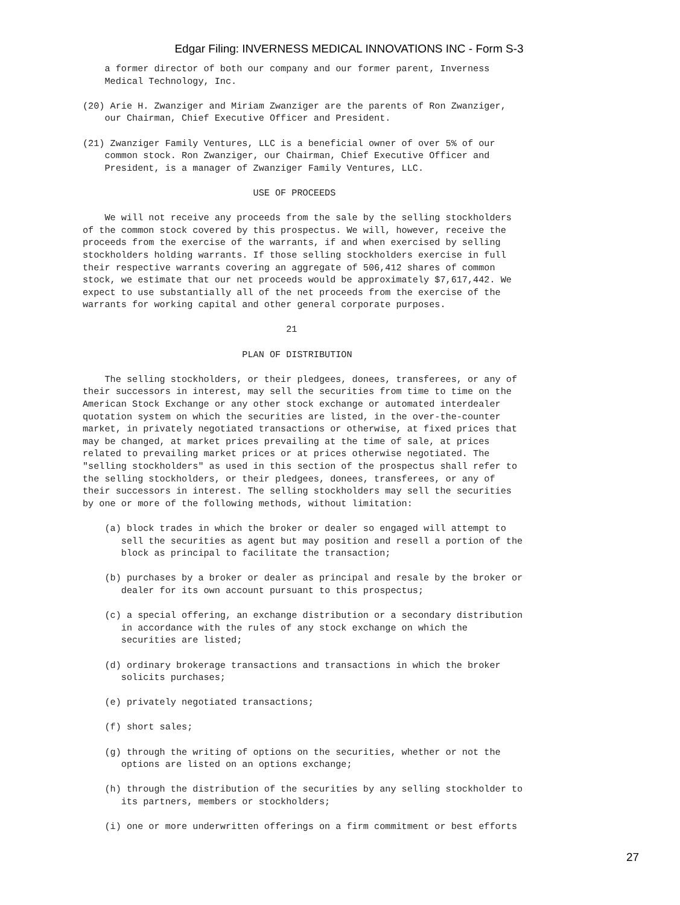Edgar Filing: INVERNESS MEDICAL INNOVATIONS INC - Form S-3
    a former director of both our company and our former parent, Inverness
    Medical Technology, Inc.

(20) Arie H. Zwanziger and Miriam Zwanziger are the parents of Ron Zwanziger,
    our Chairman, Chief Executive Officer and President.

(21) Zwanziger Family Ventures, LLC is a beneficial owner of over 5% of our
    common stock. Ron Zwanziger, our Chairman, Chief Executive Officer and
    President, is a manager of Zwanziger Family Ventures, LLC.

                               USE OF PROCEEDS

    We will not receive any proceeds from the sale by the selling stockholders
of the common stock covered by this prospectus. We will, however, receive the
proceeds from the exercise of the warrants, if and when exercised by selling
stockholders holding warrants. If those selling stockholders exercise in full
their respective warrants covering an aggregate of 506,412 shares of common
stock, we estimate that our net proceeds would be approximately $7,617,442. We
expect to use substantially all of the net proceeds from the exercise of the
warrants for working capital and other general corporate purposes.

                                     21

                             PLAN OF DISTRIBUTION

    The selling stockholders, or their pledgees, donees, transferees, or any of
their successors in interest, may sell the securities from time to time on the
American Stock Exchange or any other stock exchange or automated interdealer
quotation system on which the securities are listed, in the over-the-counter
market, in privately negotiated transactions or otherwise, at fixed prices that
may be changed, at market prices prevailing at the time of sale, at prices
related to prevailing market prices or at prices otherwise negotiated. The
"selling stockholders" as used in this section of the prospectus shall refer to
the selling stockholders, or their pledgees, donees, transferees, or any of
their successors in interest. The selling stockholders may sell the securities
by one or more of the following methods, without limitation:

    (a) block trades in which the broker or dealer so engaged will attempt to
       sell the securities as agent but may position and resell a portion of the
       block as principal to facilitate the transaction;

    (b) purchases by a broker or dealer as principal and resale by the broker or
       dealer for its own account pursuant to this prospectus;

    (c) a special offering, an exchange distribution or a secondary distribution
       in accordance with the rules of any stock exchange on which the
       securities are listed;

    (d) ordinary brokerage transactions and transactions in which the broker
       solicits purchases;

    (e) privately negotiated transactions;

    (f) short sales;

    (g) through the writing of options on the securities, whether or not the
       options are listed on an options exchange;

    (h) through the distribution of the securities by any selling stockholder to
       its partners, members or stockholders;

    (i) one or more underwritten offerings on a firm commitment or best efforts
27